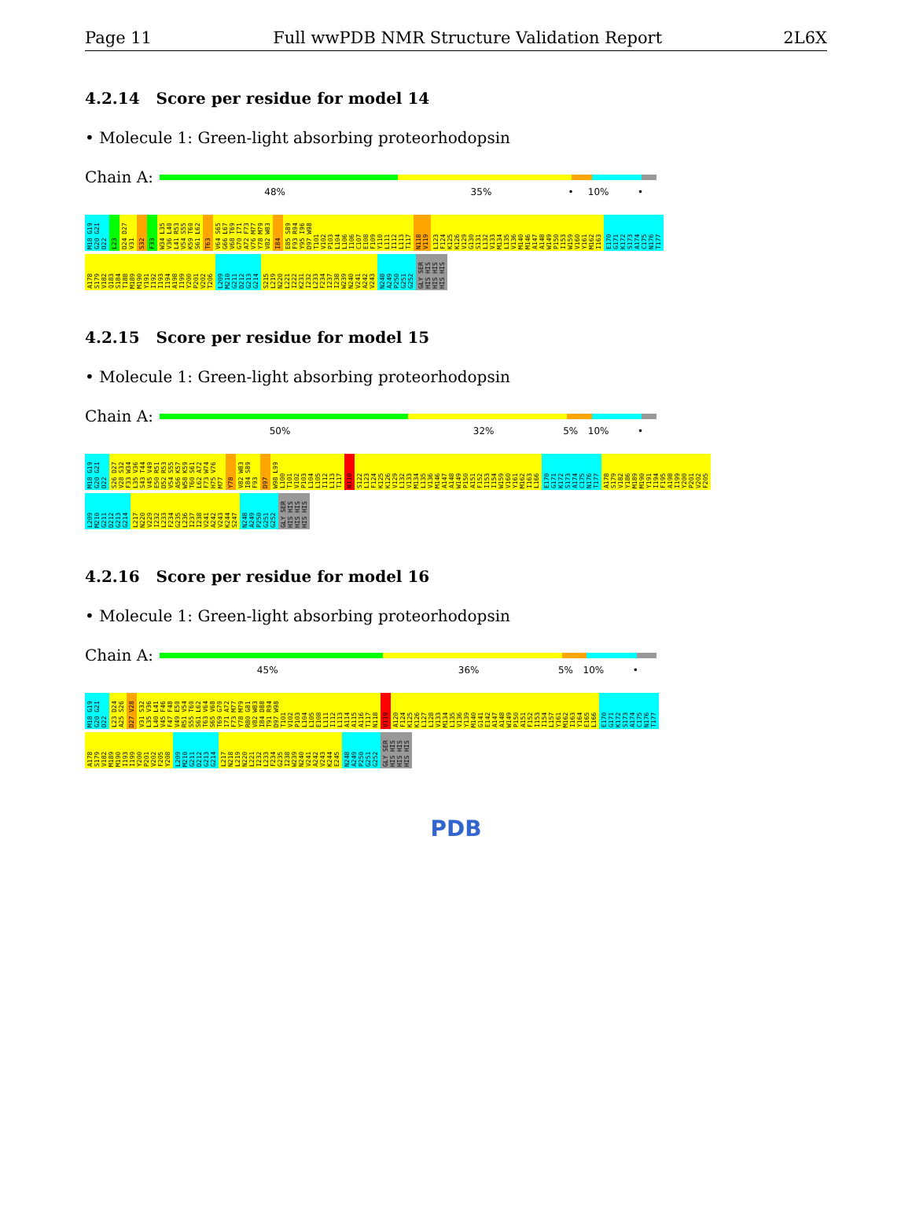Page 11 Full wwPDB NMR Structure Validation Report 2L6X
4.2.14 Score per residue for model 14
• Molecule 1: Green-light absorbing proteorhodopsin
Chain A:
48% 35% • 10% •
M18 G19 G20 G21 D22 L23 D24 D27 V31 S32 F33 W34 L35 V36 L40 L41 R53 V54 S55 K59 T60 S61 L62 T63 V64 S65 G66 L67 V68 T69 G70 I71 A72 F73 V76 M77 Y78 M79 V82 W83 I84 E85 S89 F93 R94 Y95 I96 D97 W98 T101 V102 P103 L104 L106 I106 C107 E108 F109 Y110 L111 I112 L113 T117 N118 V119 L123 F124 K125 K126 V129 G130 S131 L132 V133 M134 L135 V136 M140 M146 A147 A148 W149 P150 I153 W159 V160 Y161 M162 I163 E170 G171 K172 S173 A174 C175 N176 T177 A178 S179 V182 Q183 S184 T188 M189 M190 Y191 I192 I193 I194 A198 I199 Y200 P201 V202 T206 L209 M210 G211 D212 G213 G214 S215 L219 N220 L221 I222 K231 I232 L233 F234 I237 I238 W239 N240 V241 A242 V243 N248 A249 P250 G251 G252 GLY SER HIS HIS HIS HIS HIS HIS
4.2.15 Score per residue for model 15
• Molecule 1: Green-light absorbing proteorhodopsin
Chain A:
50% 32% 5% 10% •
M18 G19 G20 G21 D22 S26 D27 V28 S32 F33 W34 L35 V36 S43 T44 V45 V49 E50 R51 D52 R53 V54 S55 A56 K57 W58 K59 T60 S61 L62 A72 F73 W74 H75 V76 M77 Y78 V82 W83 I84 S89 F93 D97 W98 L99 L100 T101 V102 P103 L104 L105 I112 L113 T117 N118 S122 L123 F124 K125 K126 V129 L132 V133 M134 L135 V136 M146 A147 A148 W149 P150 A151 F152 I153 I154 W159 V160 Y161 M162 I163 L166 E170 G171 K172 S173 A174 C175 N176 T177 A178 S179 V182 Y186 M189 M190 Y191 I194 F195 A198 I199 Y200 P201 V202 F205 L209 M210 G211 D212 G213 G214 L217 N220 V229 I232 L233 F234 G235 L236 I237 I238 V241 A242 V243 K244 S247 N248 A249 P250 G251 G252 GLY SER HIS HIS HIS HIS HIS HIS
4.2.16 Score per residue for model 16
• Molecule 1: Green-light absorbing proteorhodopsin
Chain A:
45% 36% 5% 10% •
M18 G19 G20 G21 D22 L23 D24 A25 S26 D27 V28 V31 S32 L35 V36 L40 L41 V45 F46 F47 F48 V49 E50 R51 V54 S55 T60 S61 L62 T63 V64 S65 V68 T69 G70 I71 A72 F73 M77 Y78 M79 R80 G81 V82 W83 I84 D88 T91 R94 D97 W98 T101 V102 P103 L104 L105 E108 L111 I112 L113 A114 A115 A116 T117 N118 V119 A120 F124 K125 K126 L127 L128 V133 M134 L135 V136 Y139 M140 G141 E142 A147 A148 W149 P150 A151 F152 I153 I154 L157 Y161 M162 I163 Y164 E165 L166 E170 G171 K172 S173 A174 C175 N176 T177 A178 S179 V182 M189 M190 I193 I199 Y200 P201 V202 F205 Y208 L209 M210 G211 D212 G213 G214 L217 N218 L219 N220 L221 I232 L233 F234 G235 I238 W239 N240 V241 A242 V243 K244 E245 N248 A249 P250 G251 G252 GLY SER HIS HIS HIS HIS HIS HIS
PDB